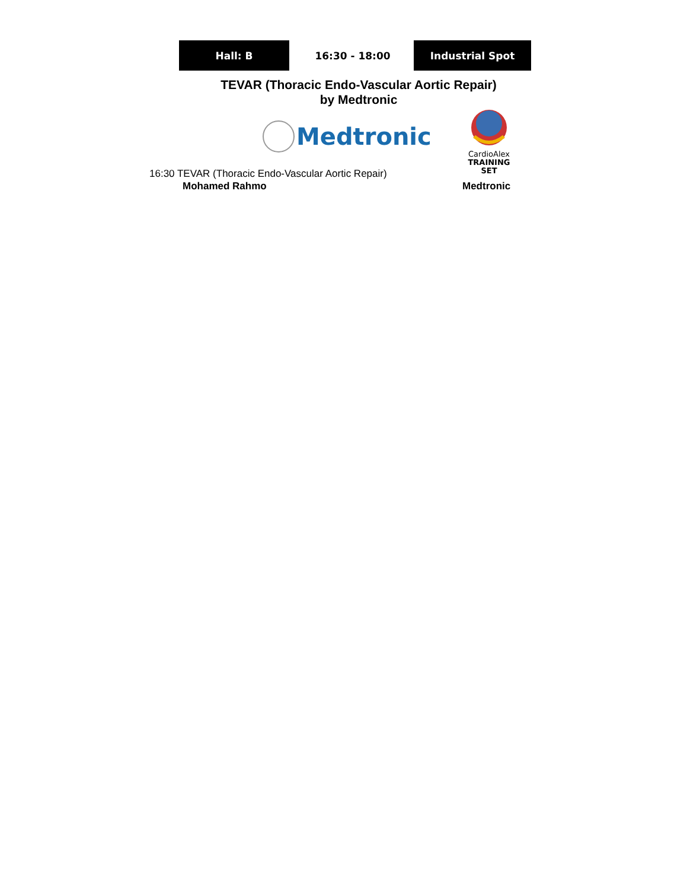Hall: B 16:30 - 18:00 Industrial Spot
TEVAR (Thoracic Endo-Vascular Aortic Repair)
by Medtronic
Medtronic
CardioAlex
TRAINING SET
16:30 TEVAR (Thoracic Endo-Vascular Aortic Repair)
Mohamed Rahmo Medtronic